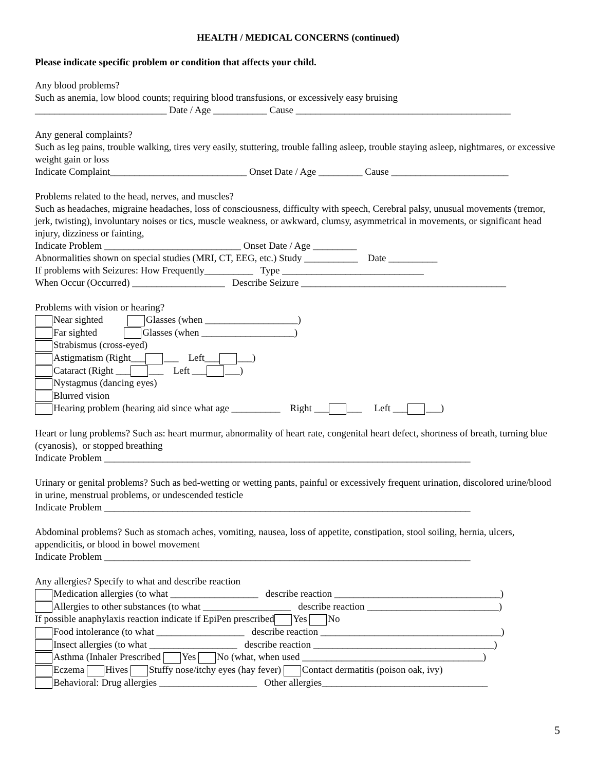HEALTH / MEDICAL CONCERNS (continued)
Please indicate specific problem or condition that affects your child.
Any blood problems?
Such as anemia, low blood counts; requiring blood transfusions, or excessively easy bruising
___________________________ Date / Age ___________ Cause ____________________________________________
Any general complaints?
Such as leg pains, trouble walking, tires very easily, stuttering, trouble falling asleep, trouble staying asleep, nightmares, or excessive weight gain or loss
Indicate Complaint____________________________ Onset Date / Age _________ Cause ________________________
Problems related to the head, nerves, and muscles?
Such as headaches, migraine headaches, loss of consciousness, difficulty with speech, Cerebral palsy, unusual movements (tremor, jerk, twisting), involuntary noises or tics, muscle weakness, or awkward, clumsy, asymmetrical in movements, or significant head injury, dizziness or fainting,
Indicate Problem ____________________________ Onset Date / Age _________
Abnormalities shown on special studies (MRI, CT, EEG, etc.) Study ___________ Date __________
If problems with Seizures: How Frequently__________ Type _____________________________
When Occur (Occurred) ___________________ Describe Seizure __________________________________________
Problems with vision or hearing?
Near sighted Glasses (when ___________________)
Far sighted Glasses (when ___________________)
Strabismus (cross-eyed)
Astigmatism (Right___ ___ Left___ ___)
Cataract (Right ___ ___ Left ___ ___)
Nystagmus (dancing eyes)
Blurred vision
Hearing problem (hearing aid since what age __________ Right ___ ___ Left ___ ___)
Heart or lung problems? Such as: heart murmur, abnormality of heart rate, congenital heart defect, shortness of breath, turning blue (cyanosis), or stopped breathing
Indicate Problem ___________________________________________________________________________
Urinary or genital problems? Such as bed-wetting or wetting pants, painful or excessively frequent urination, discolored urine/blood in urine, menstrual problems, or undescended testicle
Indicate Problem ___________________________________________________________________________
Abdominal problems? Such as stomach aches, vomiting, nausea, loss of appetite, constipation, stool soiling, hernia, ulcers, appendicitis, or blood in bowel movement
Indicate Problem ___________________________________________________________________________
Any allergies? Specify to what and describe reaction
Medication allergies (to what __________________ describe reaction __________________________________)
Allergies to other substances (to what __________________ describe reaction ___________________________)
If possible anaphylaxis reaction indicate if EpiPen prescribed Yes No
Food intolerance (to what __________________ describe reaction _____________________________________)
Insect allergies (to what __________________ describe reaction _____________________________________)
Asthma (Inhaler Prescribed Yes No (what, when used _____________________________________)
Eczema Hives Stuffy nose/itchy eyes (hay fever) Contact dermatitis (poison oak, ivy)
Behavioral: Drug allergies ____________________ Other allergies__________________________________
5